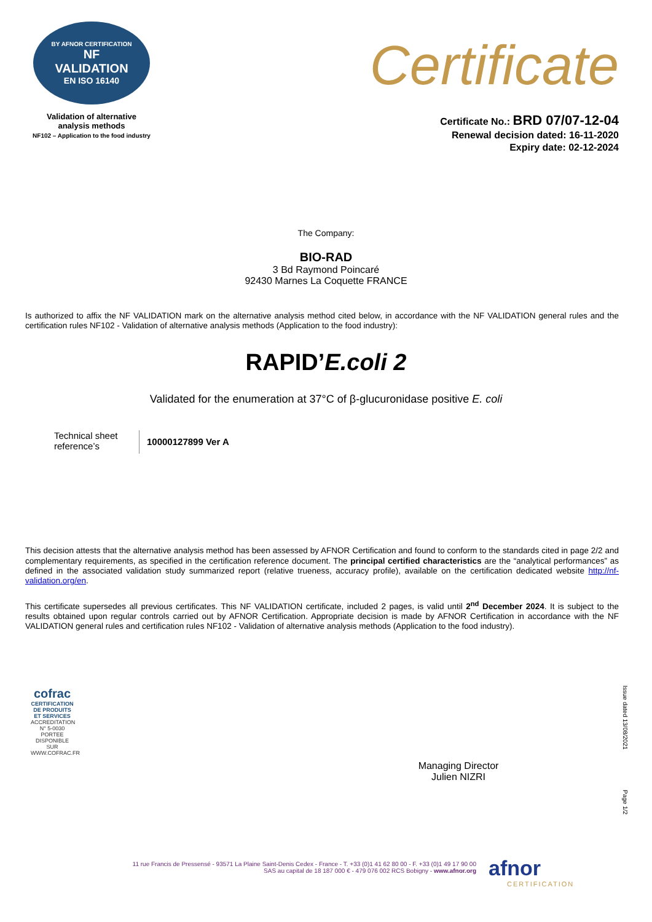BY AFNOR CERTIFICATION
NF
VALIDATION
EN ISO 16140
Validation of alternative
analysis methods
NF102 – Application to the food industry
Certificate
Certificate No.: BRD 07/07-12-04
Renewal decision dated: 16-11-2020
Expiry date: 02-12-2024
The Company:
BIO-RAD
3 Bd Raymond Poincaré
92430 Marnes La Coquette FRANCE
Is authorized to affix the NF VALIDATION mark on the alternative analysis method cited below, in accordance with the NF VALIDATION general rules and the certification rules NF102 - Validation of alternative analysis methods (Application to the food industry):
RAPID’E.coli 2
Validated for the enumeration at 37°C of β-glucuronidase positive E. coli
Technical sheet reference’s
10000127899 Ver A
This decision attests that the alternative analysis method has been assessed by AFNOR Certification and found to conform to the standards cited in page 2/2 and complementary requirements, as specified in the certification reference document. The principal certified characteristics are the “analytical performances” as defined in the associated validation study summarized report (relative trueness, accuracy profile), available on the certification dedicated website http://nf-validation.org/en.
This certificate supersedes all previous certificates. This NF VALIDATION certificate, included 2 pages, is valid until 2<sup>nd</sup> December 2024. It is subject to the results obtained upon regular controls carried out by AFNOR Certification. Appropriate decision is made by AFNOR Certification in accordance with the NF VALIDATION general rules and certification rules NF102 - Validation of alternative analysis methods (Application to the food industry).
cofrac
CERTIFICATION DE PRODUITS ET SERVICES
ACCREDITATION N° 5-0030 PORTEE DISPONIBLE SUR WWW.COFRAC.FR
Managing Director
Julien NIZRI
Issue dated 13/08/2021
Page 1/2
11 rue Francis de Pressensé - 93571 La Plaine Saint-Denis Cedex - France - T. +33 (0)1 41 62 80 00 - F. +33 (0)1 49 17 90 00
SAS au capital de 18 187 000 € - 479 076 002 RCS Bobigny - www.afnor.org
afnor
CERTIFICATION